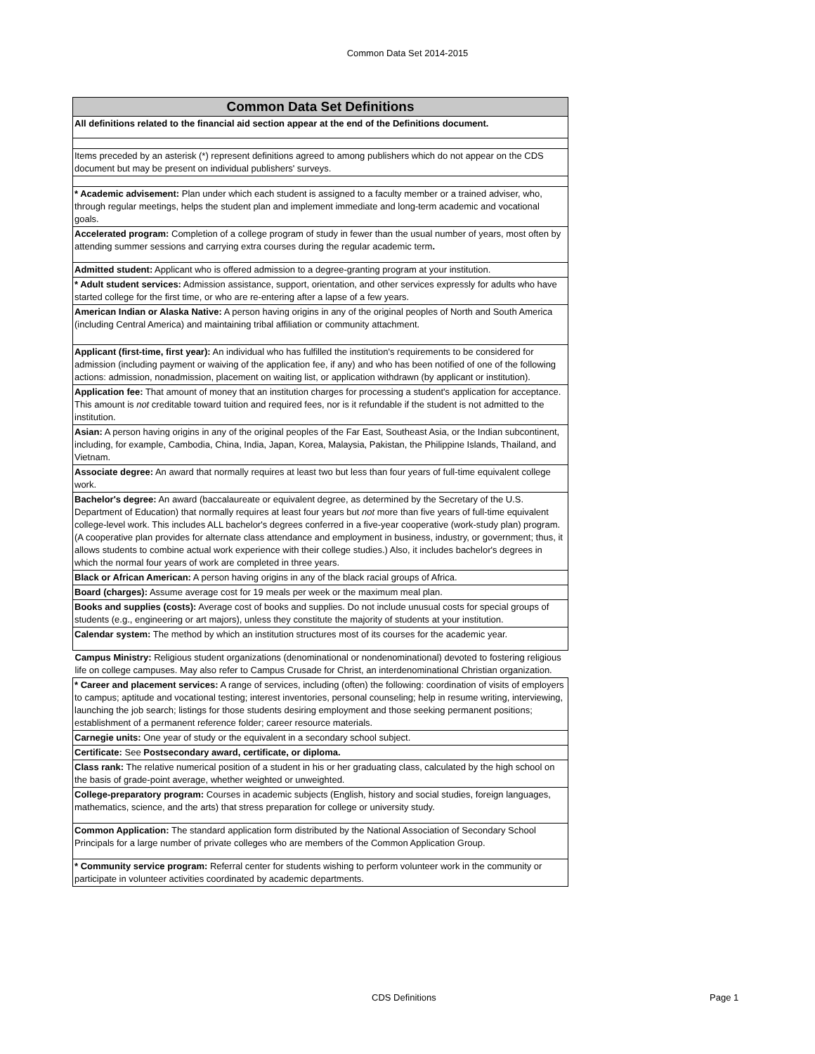Common Data Set 2014-2015
| Common Data Set Definitions |
| --- |
| All definitions related to the financial aid section appear at the end of the Definitions document. |
| Items preceded by an asterisk (*) represent definitions agreed to among publishers which do not appear on the CDS document but may be present on individual publishers' surveys. |
| * Academic advisement: Plan under which each student is assigned to a faculty member or a trained adviser, who, through regular meetings, helps the student plan and implement immediate and long-term academic and vocational goals. |
| Accelerated program: Completion of a college program of study in fewer than the usual number of years, most often by attending summer sessions and carrying extra courses during the regular academic term . |
| Admitted student: Applicant who is offered admission to a degree-granting program at your institution. |
| * Adult student services: Admission assistance, support, orientation, and other services expressly for adults who have started college for the first time, or who are re-entering after a lapse of a few years. |
| American Indian or Alaska Native: A person having origins in any of the original peoples of North and South America (including Central America) and maintaining tribal affiliation or community attachment. |
| Applicant (first-time, first year): An individual who has fulfilled the institution's requirements to be considered for admission (including payment or waiving of the application fee, if any) and who has been notified of one of the following actions: admission, nonadmission, placement on waiting list, or application withdrawn (by applicant or institution). |
| Application fee: That amount of money that an institution charges for processing a student's application for acceptance. This amount is not creditable toward tuition and required fees, nor is it refundable if the student is not admitted to the institution. |
| Asian: A person having origins in any of the original peoples of the Far East, Southeast Asia, or the Indian subcontinent, including, for example, Cambodia, China, India, Japan, Korea, Malaysia, Pakistan, the Philippine Islands, Thailand, and Vietnam. |
| Associate degree: An award that normally requires at least two but less than four years of full-time equivalent college work. |
| Bachelor's degree: An award (baccalaureate or equivalent degree, as determined by the Secretary of the U.S. Department of Education) that normally requires at least four years but not more than five years of full-time equivalent college-level work. This includes ALL bachelor's degrees conferred in a five-year cooperative (work-study plan) program. (A cooperative plan provides for alternate class attendance and employment in business, industry, or government; thus, it allows students to combine actual work experience with their college studies.) Also, it includes bachelor's degrees in which the normal four years of work are completed in three years. |
| Black or African American: A person having origins in any of the black racial groups of Africa. |
| Board (charges): Assume average cost for 19 meals per week or the maximum meal plan. |
| Books and supplies (costs): Average cost of books and supplies. Do not include unusual costs for special groups of students (e.g., engineering or art majors), unless they constitute the majority of students at your institution. |
| Calendar system: The method by which an institution structures most of its courses for the academic year. |
| Campus Ministry: Religious student organizations (denominational or nondenominational) devoted to fostering religious life on college campuses. May also refer to Campus Crusade for Christ, an interdenominational Christian organization. |
| * Career and placement services: A range of services, including (often) the following: coordination of visits of employers to campus; aptitude and vocational testing; interest inventories, personal counseling; help in resume writing, interviewing, launching the job search; listings for those students desiring employment and those seeking permanent positions; establishment of a permanent reference folder; career resource materials. |
| Carnegie units: One year of study or the equivalent in a secondary school subject. |
| Certificate: See Postsecondary award, certificate, or diploma. |
| Class rank: The relative numerical position of a student in his or her graduating class, calculated by the high school on the basis of grade-point average, whether weighted or unweighted. |
| College-preparatory program: Courses in academic subjects (English, history and social studies, foreign languages, mathematics, science, and the arts) that stress preparation for college or university study. |
| Common Application: The standard application form distributed by the National Association of Secondary School Principals for a large number of private colleges who are members of the Common Application Group. |
| * Community service program: Referral center for students wishing to perform volunteer work in the community or participate in volunteer activities coordinated by academic departments. |
CDS Definitions Page 1